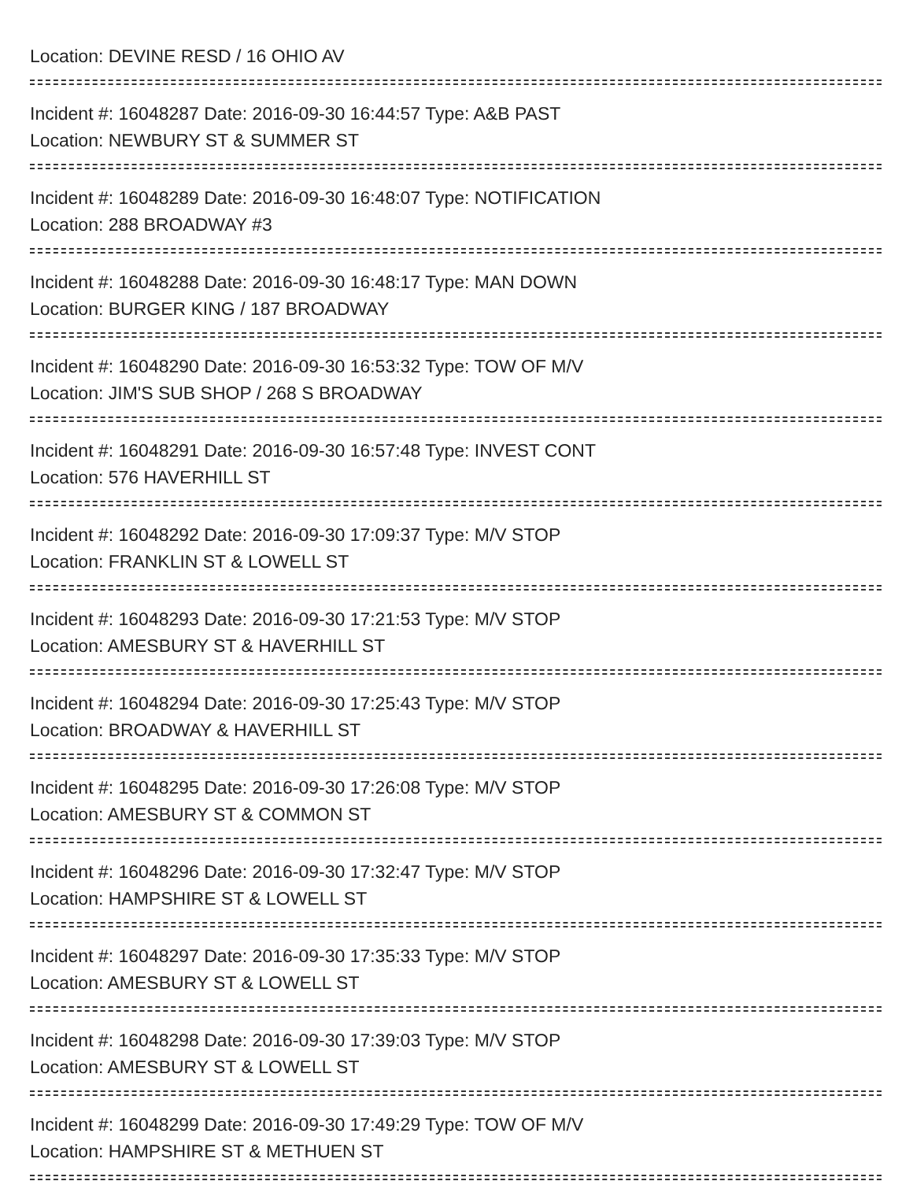Location: DEVINE RESD / 16 OHIO AV
Incident #: 16048287 Date: 2016-09-30 16:44:57 Type: A&B PAST
Location: NEWBURY ST & SUMMER ST
Incident #: 16048289 Date: 2016-09-30 16:48:07 Type: NOTIFICATION
Location: 288 BROADWAY #3
Incident #: 16048288 Date: 2016-09-30 16:48:17 Type: MAN DOWN
Location: BURGER KING / 187 BROADWAY
Incident #: 16048290 Date: 2016-09-30 16:53:32 Type: TOW OF M/V
Location: JIM'S SUB SHOP / 268 S BROADWAY
Incident #: 16048291 Date: 2016-09-30 16:57:48 Type: INVEST CONT
Location: 576 HAVERHILL ST
Incident #: 16048292 Date: 2016-09-30 17:09:37 Type: M/V STOP
Location: FRANKLIN ST & LOWELL ST
Incident #: 16048293 Date: 2016-09-30 17:21:53 Type: M/V STOP
Location: AMESBURY ST & HAVERHILL ST
Incident #: 16048294 Date: 2016-09-30 17:25:43 Type: M/V STOP
Location: BROADWAY & HAVERHILL ST
Incident #: 16048295 Date: 2016-09-30 17:26:08 Type: M/V STOP
Location: AMESBURY ST & COMMON ST
Incident #: 16048296 Date: 2016-09-30 17:32:47 Type: M/V STOP
Location: HAMPSHIRE ST & LOWELL ST
Incident #: 16048297 Date: 2016-09-30 17:35:33 Type: M/V STOP
Location: AMESBURY ST & LOWELL ST
Incident #: 16048298 Date: 2016-09-30 17:39:03 Type: M/V STOP
Location: AMESBURY ST & LOWELL ST
Incident #: 16048299 Date: 2016-09-30 17:49:29 Type: TOW OF M/V
Location: HAMPSHIRE ST & METHUEN ST